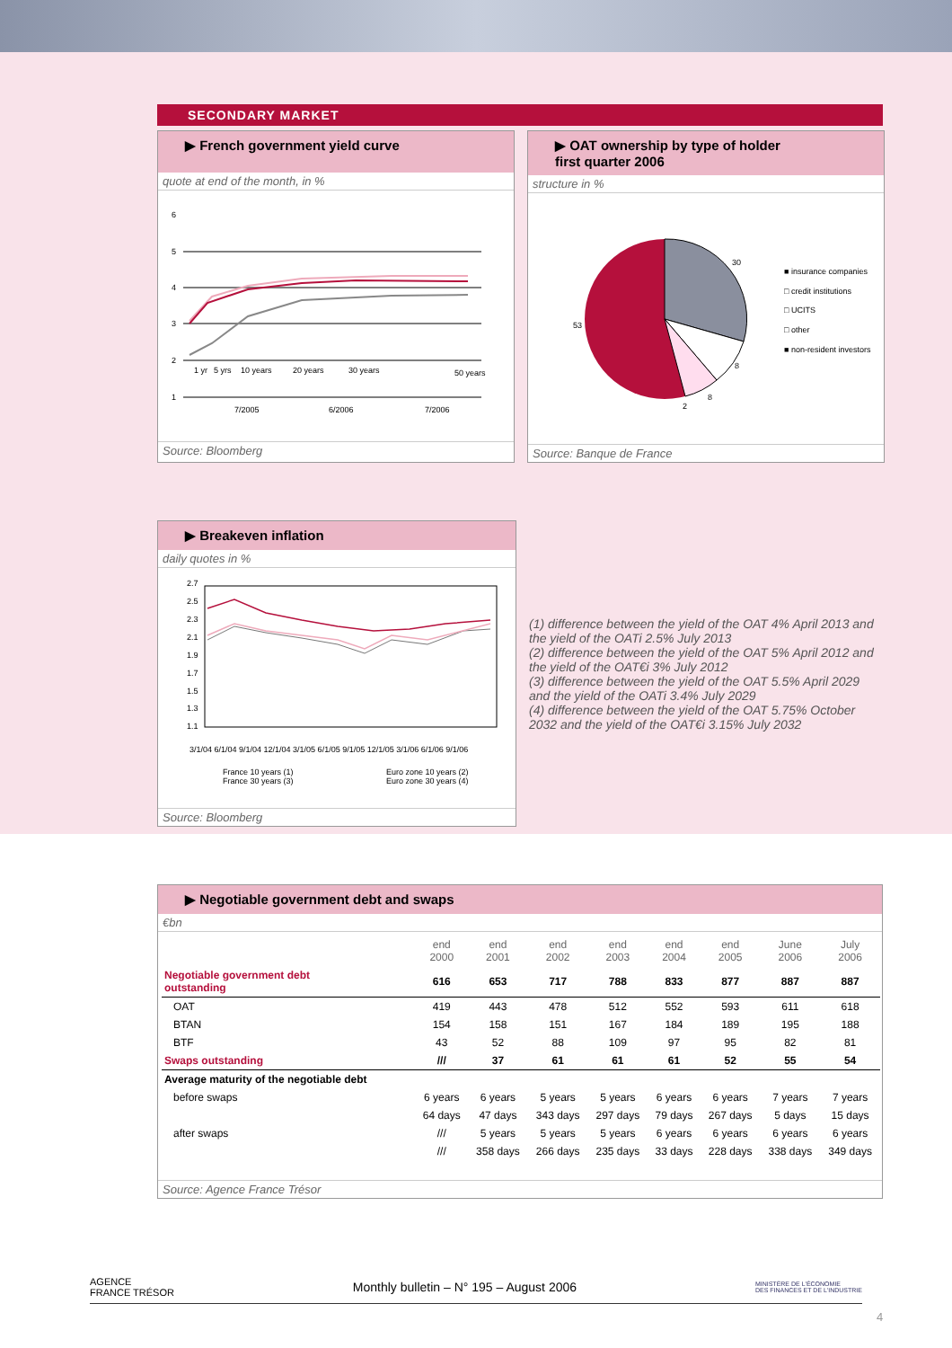SECONDARY MARKET
▶ French government yield curve
quote at end of the month, in %
6
5
4
3
2
1
1 yr
5 yrs
10 years
20 years
30 years
50 years
7/2005
6/2006
7/2006
Source: Bloomberg
▶ OAT ownership by type of holder
first quarter 2006
structure in %
30
53
8
8
2
■ insurance companies
□ credit institutions
□ UCITS
□ other
■ non-resident investors
Source: Banque de France
▶ Breakeven inflation
daily quotes in %
2.7
2.5
2.3
2.1
1.9
1.7
1.5
1.3
1.1
3/1/04 6/1/04 9/1/04 12/1/04 3/1/05 6/1/05 9/1/05 12/1/05 3/1/06 6/1/06 9/1/06
France 10 years (1)
France 30 years (3)
Euro zone 10 years (2)
Euro zone 30 years (4)
Source: Bloomberg
(1) difference between the yield of the OAT 4% April 2013 and the yield of the OATi 2.5% July 2013
(2) difference between the yield of the OAT 5% April 2012 and the yield of the OAT€i 3% July 2012
(3) difference between the yield of the OAT 5.5% April 2029 and the yield of the OATi 3.4% July 2029
(4) difference between the yield of the OAT 5.75% October 2032 and the yield of the OAT€i 3.15% July 2032
▶ Negotiable government debt and swaps
€bn
| | end 2000 | end 2001 | end 2002 | end 2003 | end 2004 | end 2005 | June 2006 | July 2006 |
| --- | --- | --- | --- | --- | --- | --- | --- | --- |
| Negotiable government debt outstanding | 616 | 653 | 717 | 788 | 833 | 877 | 887 | 887 |
| OAT | 419 | 443 | 478 | 512 | 552 | 593 | 611 | 618 |
| BTAN | 154 | 158 | 151 | 167 | 184 | 189 | 195 | 188 |
| BTF | 43 | 52 | 88 | 109 | 97 | 95 | 82 | 81 |
| Swaps outstanding | /// | 37 | 61 | 61 | 61 | 52 | 55 | 54 |
| Average maturity of the negotiable debt | | | | | | | | |
| before swaps | 6 years | 6 years | 5 years | 5 years | 6 years | 6 years | 7 years | 7 years |
| | 64 days | 47 days | 343 days | 297 days | 79 days | 267 days | 5 days | 15 days |
| after swaps | /// | 5 years | 5 years | 5 years | 6 years | 6 years | 6 years | 6 years |
| | /// | 358 days | 266 days | 235 days | 33 days | 228 days | 338 days | 349 days |
Source: Agence France Trésor
AGENCE
FRANCE TRÉSOR Monthly bulletin – N° 195 – August 2006 MINISTÈRE DE L'ÉCONOMIE
DES FINANCES ET DE L'INDUSTRIE
4